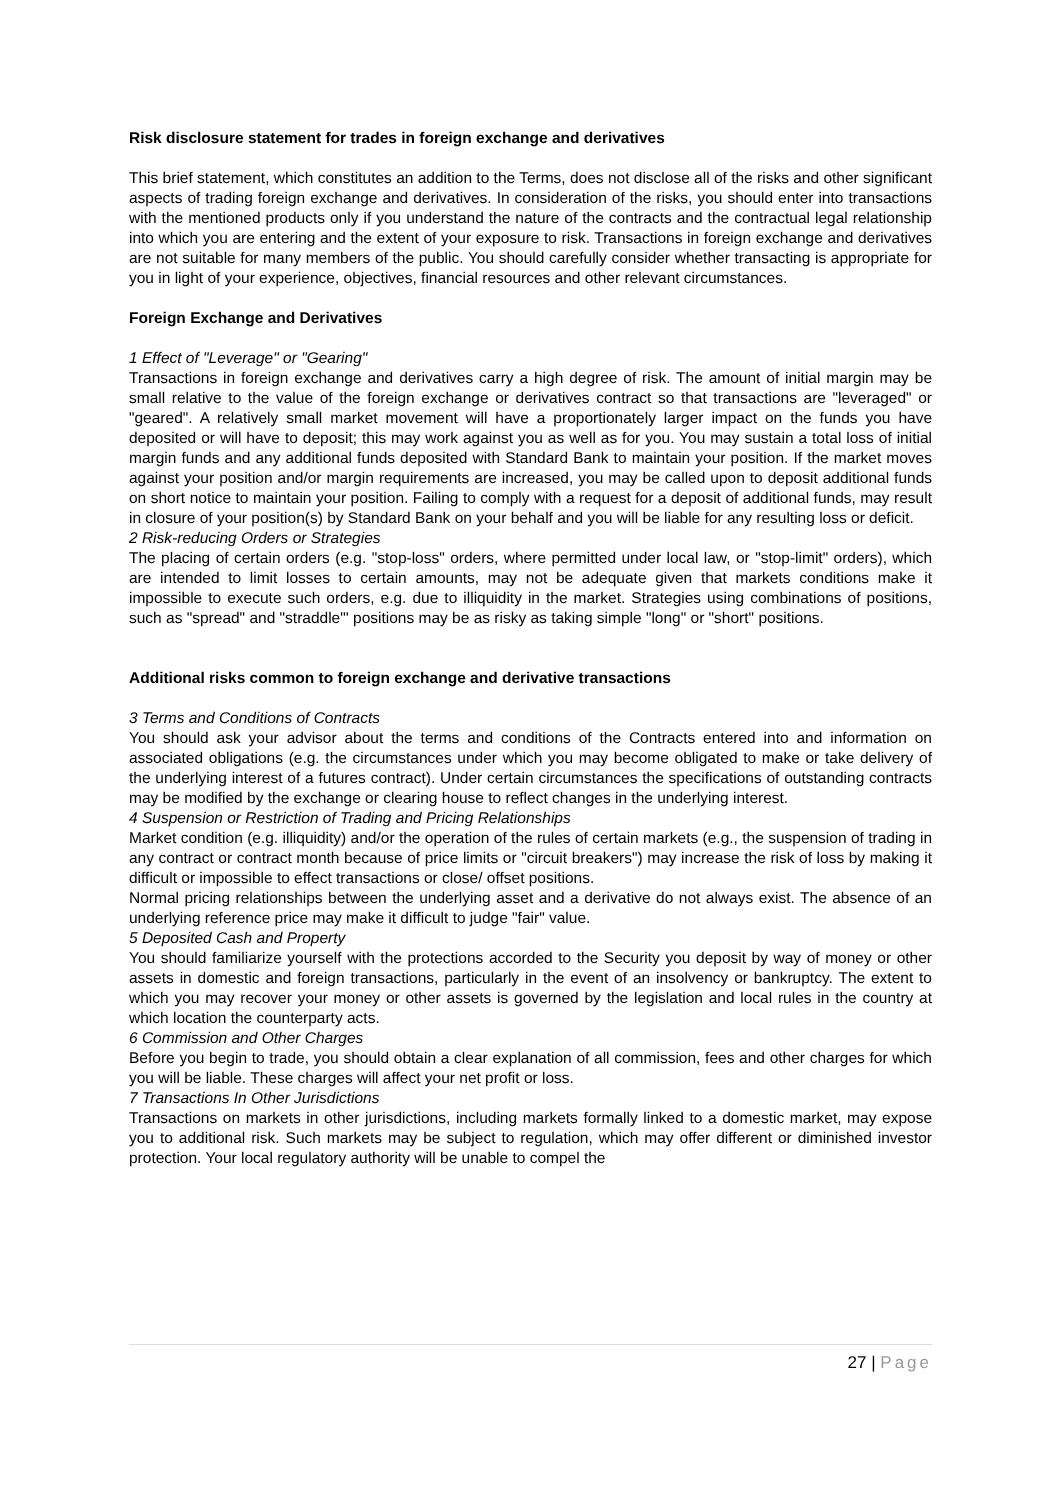Risk disclosure statement for trades in foreign exchange and derivatives
This brief statement, which constitutes an addition to the Terms, does not disclose all of the risks and other significant aspects of trading foreign exchange and derivatives. In consideration of the risks, you should enter into transactions with the mentioned products only if you understand the nature of the contracts and the contractual legal relationship into which you are entering and the extent of your exposure to risk. Transactions in foreign exchange and derivatives are not suitable for many members of the public. You should carefully consider whether transacting is appropriate for you in light of your experience, objectives, financial resources and other relevant circumstances.
Foreign Exchange and Derivatives
1 Effect of "Leverage" or "Gearing"
Transactions in foreign exchange and derivatives carry a high degree of risk. The amount of initial margin may be small relative to the value of the foreign exchange or derivatives contract so that transactions are "leveraged" or "geared". A relatively small market movement will have a proportionately larger impact on the funds you have deposited or will have to deposit; this may work against you as well as for you. You may sustain a total loss of initial margin funds and any additional funds deposited with Standard Bank to maintain your position. If the market moves against your position and/or margin requirements are increased, you may be called upon to deposit additional funds on short notice to maintain your position. Failing to comply with a request for a deposit of additional funds, may result in closure of your position(s) by Standard Bank on your behalf and you will be liable for any resulting loss or deficit.
2 Risk-reducing Orders or Strategies
The placing of certain orders (e.g. "stop-loss" orders, where permitted under local law, or "stop-limit" orders), which are intended to limit losses to certain amounts, may not be adequate given that markets conditions make it impossible to execute such orders, e.g. due to illiquidity in the market. Strategies using combinations of positions, such as "spread" and "straddle"' positions may be as risky as taking simple "long" or "short" positions.
Additional risks common to foreign exchange and derivative transactions
3 Terms and Conditions of Contracts
You should ask your advisor about the terms and conditions of the Contracts entered into and information on associated obligations (e.g. the circumstances under which you may become obligated to make or take delivery of the underlying interest of a futures contract). Under certain circumstances the specifications of outstanding contracts may be modified by the exchange or clearing house to reflect changes in the underlying interest.
4 Suspension or Restriction of Trading and Pricing Relationships
Market condition (e.g. illiquidity) and/or the operation of the rules of certain markets (e.g., the suspension of trading in any contract or contract month because of price limits or "circuit breakers") may increase the risk of loss by making it difficult or impossible to effect transactions or close/ offset positions.
Normal pricing relationships between the underlying asset and a derivative do not always exist. The absence of an underlying reference price may make it difficult to judge "fair" value.
5 Deposited Cash and Property
You should familiarize yourself with the protections accorded to the Security you deposit by way of money or other assets in domestic and foreign transactions, particularly in the event of an insolvency or bankruptcy. The extent to which you may recover your money or other assets is governed by the legislation and local rules in the country at which location the counterparty acts.
6 Commission and Other Charges
Before you begin to trade, you should obtain a clear explanation of all commission, fees and other charges for which you will be liable. These charges will affect your net profit or loss.
7 Transactions In Other Jurisdictions
Transactions on markets in other jurisdictions, including markets formally linked to a domestic market, may expose you to additional risk. Such markets may be subject to regulation, which may offer different or diminished investor protection. Your local regulatory authority will be unable to compel the
27 | Page